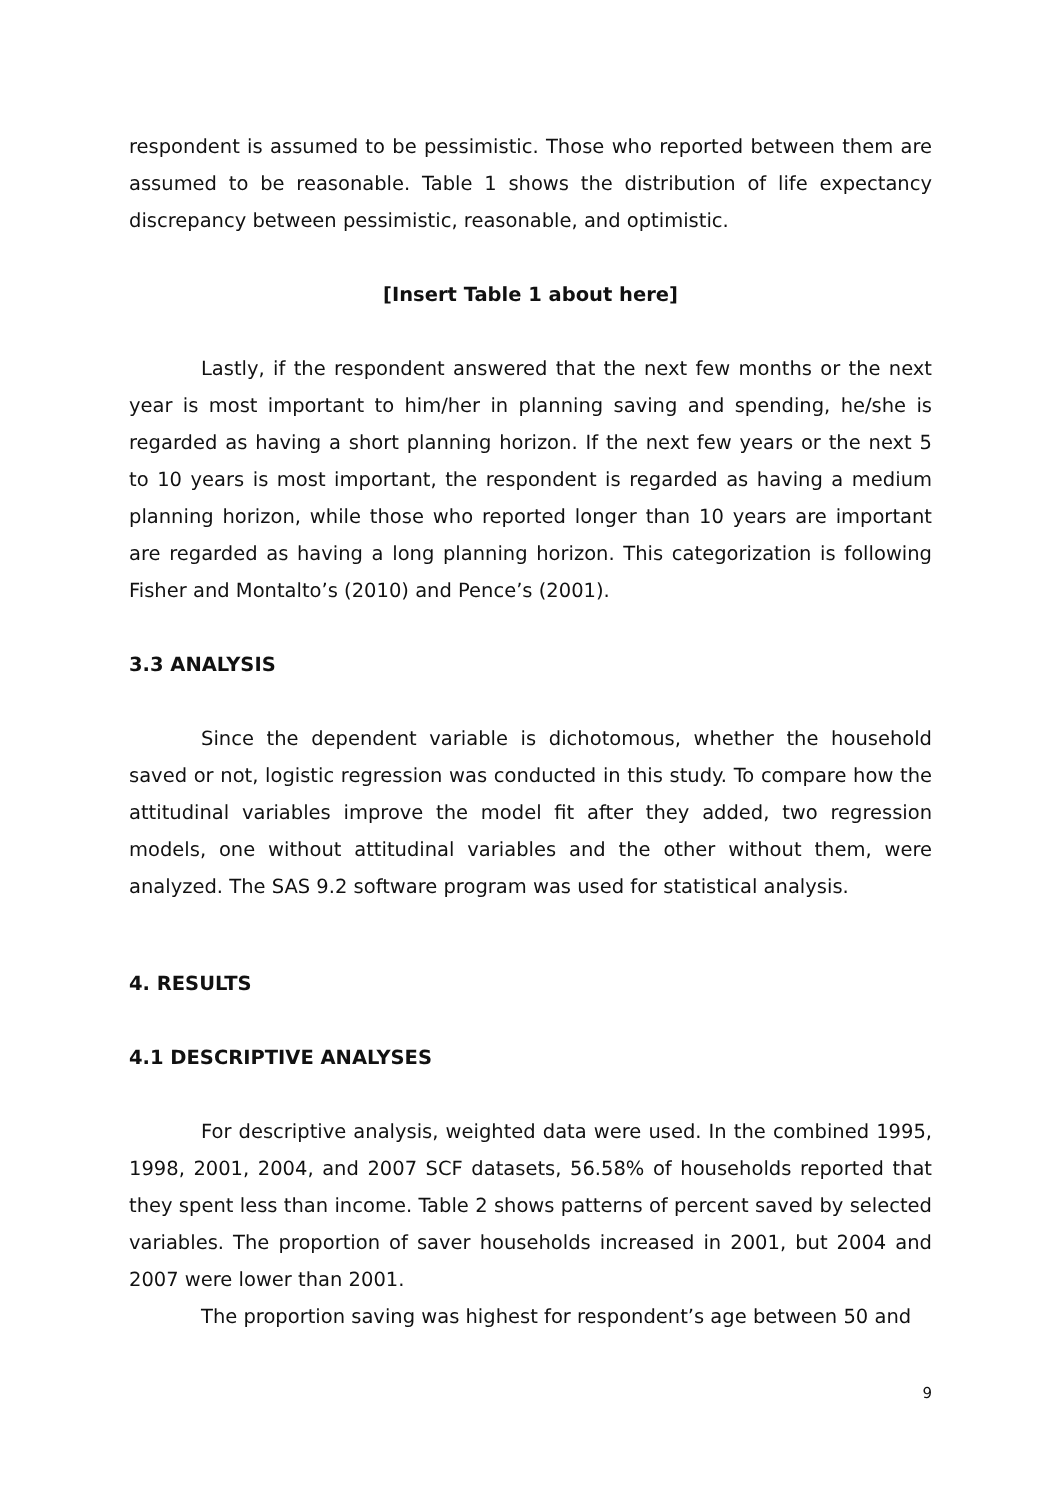respondent is assumed to be pessimistic. Those who reported between them are assumed to be reasonable. Table 1 shows the distribution of life expectancy discrepancy between pessimistic, reasonable, and optimistic.
[Insert Table 1 about here]
Lastly, if the respondent answered that the next few months or the next year is most important to him/her in planning saving and spending, he/she is regarded as having a short planning horizon. If the next few years or the next 5 to 10 years is most important, the respondent is regarded as having a medium planning horizon, while those who reported longer than 10 years are important are regarded as having a long planning horizon. This categorization is following Fisher and Montalto’s (2010) and Pence’s (2001).
3.3 ANALYSIS
Since the dependent variable is dichotomous, whether the household saved or not, logistic regression was conducted in this study. To compare how the attitudinal variables improve the model fit after they added, two regression models, one without attitudinal variables and the other without them, were analyzed. The SAS 9.2 software program was used for statistical analysis.
4. RESULTS
4.1 DESCRIPTIVE ANALYSES
For descriptive analysis, weighted data were used. In the combined 1995, 1998, 2001, 2004, and 2007 SCF datasets, 56.58% of households reported that they spent less than income. Table 2 shows patterns of percent saved by selected variables. The proportion of saver households increased in 2001, but 2004 and 2007 were lower than 2001.
The proportion saving was highest for respondent’s age between 50 and
9